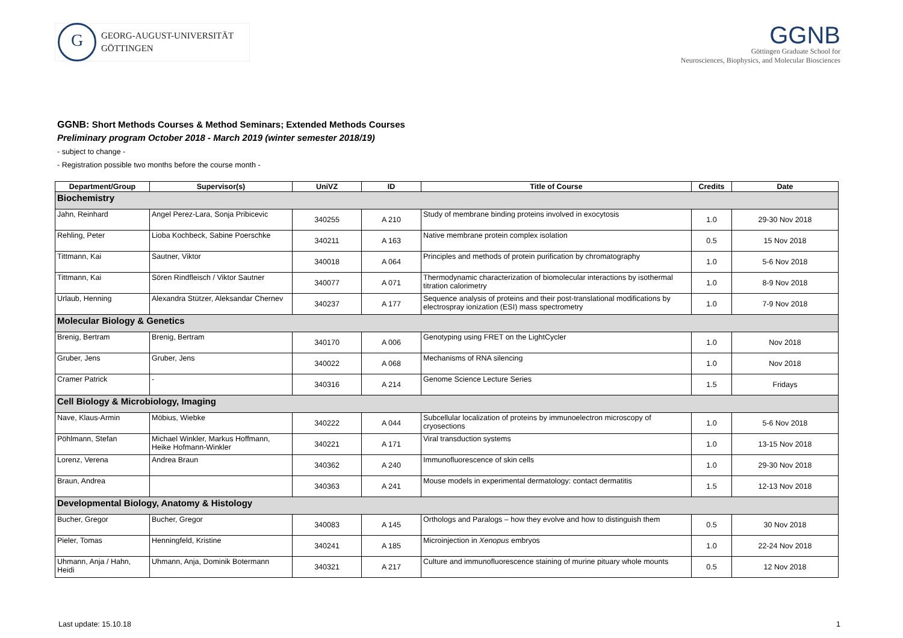G
GEORG-AUGUST-UNIVERSITÄT
GÖTTINGEN
GGNB
Göttingen Graduate School for
Neurosciences, Biophysics, and Molecular Biosciences
GGNB: Short Methods Courses & Method Seminars; Extended Methods Courses
Preliminary program October 2018 - March 2019 (winter semester 2018/19)
- subject to change -
- Registration possible two months before the course month -
| Department/Group | Supervisor(s) | UniVZ | ID | Title of Course | Credits | Date |
| --- | --- | --- | --- | --- | --- | --- |
| Biochemistry | | | | | | |
| Jahn, Reinhard | Angel Perez-Lara, Sonja Pribicevic | 340255 | A 210 | Study of membrane binding proteins involved in exocytosis | 1.0 | 29-30 Nov 2018 |
| Rehling, Peter | Lioba Kochbeck, Sabine Poerschke | 340211 | A 163 | Native membrane protein complex isolation | 0.5 | 15 Nov 2018 |
| Tittmann, Kai | Sautner, Viktor | 340018 | A 064 | Principles and methods of protein purification by chromatography | 1.0 | 5-6 Nov 2018 |
| Tittmann, Kai | Sören Rindfleisch / Viktor Sautner | 340077 | A 071 | Thermodynamic characterization of biomolecular interactions by isothermal titration calorimetry | 1.0 | 8-9 Nov 2018 |
| Urlaub, Henning | Alexandra Stützer, Aleksandar Chernev | 340237 | A 177 | Sequence analysis of proteins and their post-translational modifications by electrospray ionization (ESI) mass spectrometry | 1.0 | 7-9 Nov 2018 |
| Molecular Biology & Genetics | | | | | | |
| Brenig, Bertram | Brenig, Bertram | 340170 | A 006 | Genotyping using FRET on the LightCycler | 1.0 | Nov 2018 |
| Gruber, Jens | Gruber, Jens | 340022 | A 068 | Mechanisms of RNA silencing | 1.0 | Nov 2018 |
| Cramer Patrick | - | 340316 | A 214 | Genome Science Lecture Series | 1.5 | Fridays |
| Cell Biology & Microbiology, Imaging | | | | | | |
| Nave, Klaus-Armin | Möbius, Wiebke | 340222 | A 044 | Subcellular localization of proteins by immunoelectron microscopy of cryosections | 1.0 | 5-6 Nov 2018 |
| Pöhlmann, Stefan | Michael Winkler, Markus Hoffmann, Heike Hofmann-Winkler | 340221 | A 171 | Viral transduction systems | 1.0 | 13-15 Nov 2018 |
| Lorenz, Verena | Andrea Braun | 340362 | A 240 | Immunofluorescence of skin cells | 1.0 | 29-30 Nov 2018 |
| Braun, Andrea | | 340363 | A 241 | Mouse models in experimental dermatology: contact dermatitis | 1.5 | 12-13 Nov 2018 |
| Developmental Biology, Anatomy & Histology | | | | | | |
| Bucher, Gregor | Bucher, Gregor | 340083 | A 145 | Orthologs and Paralogs – how they evolve and how to distinguish them | 0.5 | 30 Nov 2018 |
| Pieler, Tomas | Henningfeld, Kristine | 340241 | A 185 | Microinjection in Xenopus embryos | 1.0 | 22-24 Nov 2018 |
| Uhmann, Anja / Hahn, Heidi | Uhmann, Anja, Dominik Botermann | 340321 | A 217 | Culture and immunofluorescence staining of murine pituary whole mounts | 0.5 | 12 Nov 2018 |
Last update: 15.10.18 1